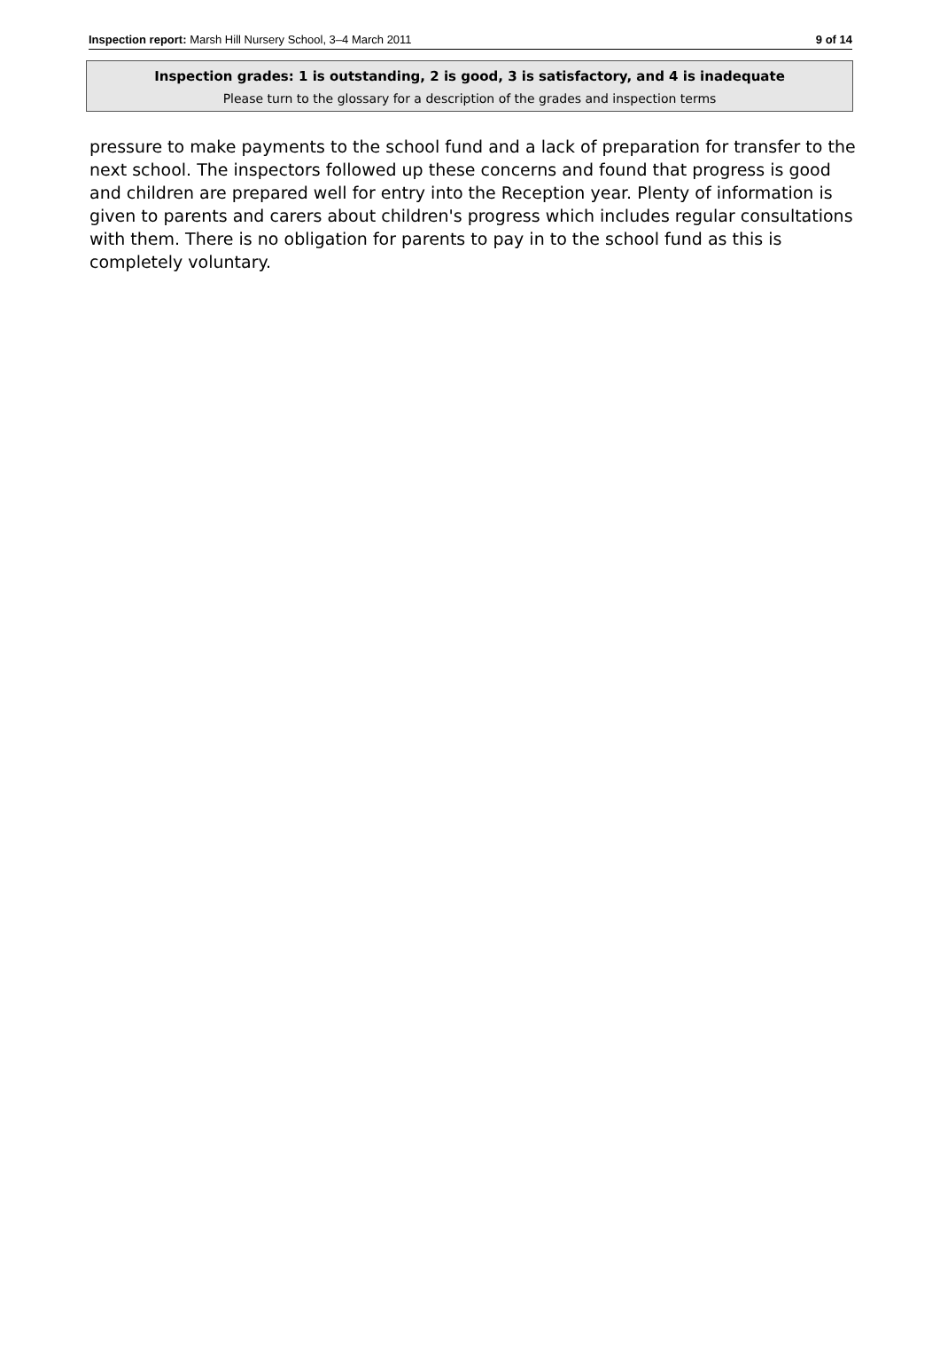Inspection report: Marsh Hill Nursery School, 3–4 March 2011 9 of 14
Inspection grades: 1 is outstanding, 2 is good, 3 is satisfactory, and 4 is inadequate
Please turn to the glossary for a description of the grades and inspection terms
pressure to make payments to the school fund and a lack of preparation for transfer to the next school. The inspectors followed up these concerns and found that progress is good and children are prepared well for entry into the Reception year. Plenty of information is given to parents and carers about children's progress which includes regular consultations with them. There is no obligation for parents to pay in to the school fund as this is completely voluntary.